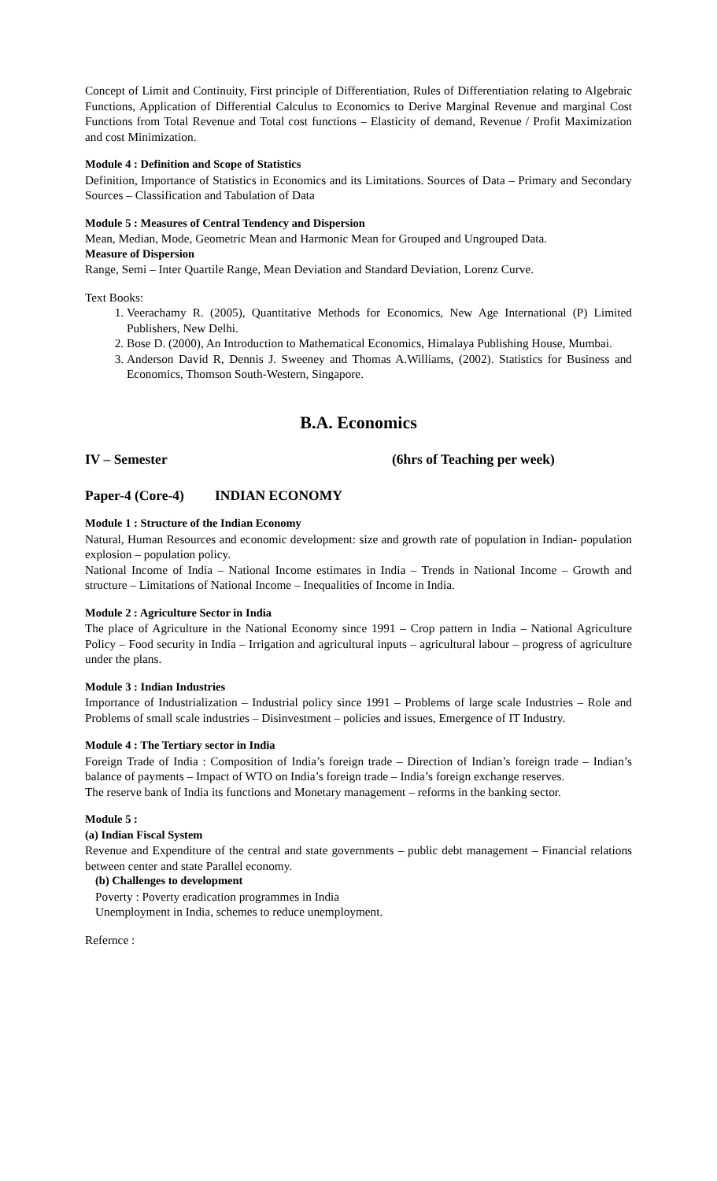Concept of Limit and Continuity, First principle of Differentiation, Rules of Differentiation relating to Algebraic Functions, Application of Differential Calculus to Economics to Derive Marginal Revenue and marginal Cost Functions from Total Revenue and Total cost functions – Elasticity of demand, Revenue / Profit Maximization and cost Minimization.
Module 4 : Definition and Scope of Statistics
Definition, Importance of Statistics in Economics and its Limitations. Sources of Data – Primary and Secondary Sources – Classification and Tabulation of Data
Module 5 : Measures of Central Tendency and Dispersion
Mean, Median, Mode, Geometric Mean and Harmonic Mean for Grouped and Ungrouped Data.
Measure of Dispersion
Range, Semi – Inter Quartile Range, Mean Deviation and Standard Deviation, Lorenz Curve.
Text Books:
1. Veerachamy R. (2005), Quantitative Methods for Economics, New Age International (P) Limited Publishers, New Delhi.
2. Bose D. (2000), An Introduction to Mathematical Economics, Himalaya Publishing House, Mumbai.
3. Anderson David R, Dennis J. Sweeney and Thomas A.Williams, (2002). Statistics for Business and Economics, Thomson South-Western, Singapore.
B.A. Economics
IV – Semester (6hrs of Teaching per week)
Paper-4 (Core-4) INDIAN ECONOMY
Module 1 : Structure of the Indian Economy
Natural, Human Resources and economic development: size and growth rate of population in Indian- population explosion – population policy.
National Income of India – National Income estimates in India – Trends in National Income – Growth and structure – Limitations of National Income – Inequalities of Income in India.
Module 2 : Agriculture Sector in India
The place of Agriculture in the National Economy since 1991 – Crop pattern in India – National Agriculture Policy – Food security in India – Irrigation and agricultural inputs – agricultural labour – progress of agriculture under the plans.
Module 3 : Indian Industries
Importance of Industrialization – Industrial policy since 1991 – Problems of large scale Industries – Role and Problems of small scale industries – Disinvestment – policies and issues, Emergence of IT Industry.
Module 4 : The Tertiary sector in India
Foreign Trade of India : Composition of India’s foreign trade – Direction of Indian’s foreign trade – Indian’s balance of payments – Impact of WTO on India’s foreign trade – India’s foreign exchange reserves.
The reserve bank of India its functions and Monetary management – reforms in the banking sector.
Module 5 :
(a) Indian Fiscal System
Revenue and Expenditure of the central and state governments – public debt management – Financial relations between center and state Parallel economy.
(b) Challenges to development
Poverty : Poverty eradication programmes in India
Unemployment in India, schemes to reduce unemployment.
Refernce :